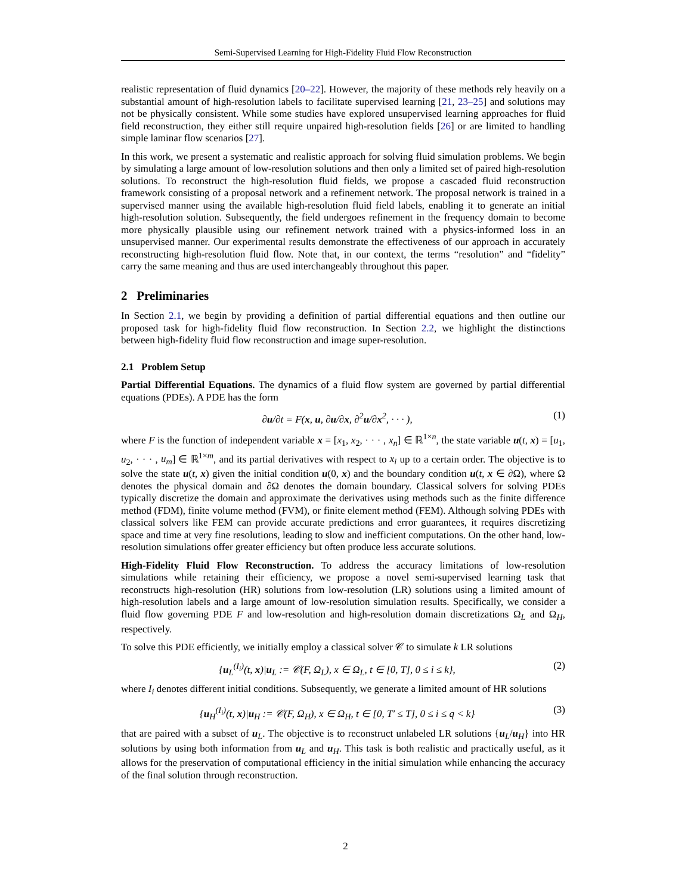Semi-Supervised Learning for High-Fidelity Fluid Flow Reconstruction
realistic representation of fluid dynamics [20–22]. However, the majority of these methods rely heavily on a substantial amount of high-resolution labels to facilitate supervised learning [21, 23–25] and solutions may not be physically consistent. While some studies have explored unsupervised learning approaches for fluid field reconstruction, they either still require unpaired high-resolution fields [26] or are limited to handling simple laminar flow scenarios [27].
In this work, we present a systematic and realistic approach for solving fluid simulation problems. We begin by simulating a large amount of low-resolution solutions and then only a limited set of paired high-resolution solutions. To reconstruct the high-resolution fluid fields, we propose a cascaded fluid reconstruction framework consisting of a proposal network and a refinement network. The proposal network is trained in a supervised manner using the available high-resolution fluid field labels, enabling it to generate an initial high-resolution solution. Subsequently, the field undergoes refinement in the frequency domain to become more physically plausible using our refinement network trained with a physics-informed loss in an unsupervised manner. Our experimental results demonstrate the effectiveness of our approach in accurately reconstructing high-resolution fluid flow. Note that, in our context, the terms “resolution” and “fidelity” carry the same meaning and thus are used interchangeably throughout this paper.
2 Preliminaries
In Section 2.1, we begin by providing a definition of partial differential equations and then outline our proposed task for high-fidelity fluid flow reconstruction. In Section 2.2, we highlight the distinctions between high-fidelity fluid flow reconstruction and image super-resolution.
2.1 Problem Setup
Partial Differential Equations. The dynamics of a fluid flow system are governed by partial differential equations (PDEs). A PDE has the form
∂u/∂t = F(x, u, ∂u/∂x, ∂<sup>2</sup>u/∂x<sup>2</sup>, · · · ), (1)
where F is the function of independent variable x = [x<sub>1</sub>, x<sub>2</sub>, · · · , x<sub>n</sub>] ∈ ℝ<sup>1×n</sup>, the state variable u(t, x) = [u<sub>1</sub>, u<sub>2</sub>, · · · , u<sub>m</sub>] ∈ ℝ<sup>1×m</sup>, and its partial derivatives with respect to x<sub>i</sub> up to a certain order. The objective is to solve the state u(t, x) given the initial condition u(0, x) and the boundary condition u(t, x ∈ ∂Ω), where Ω denotes the physical domain and ∂Ω denotes the domain boundary. Classical solvers for solving PDEs typically discretize the domain and approximate the derivatives using methods such as the finite difference method (FDM), finite volume method (FVM), or finite element method (FEM). Although solving PDEs with classical solvers like FEM can provide accurate predictions and error guarantees, it requires discretizing space and time at very fine resolutions, leading to slow and inefficient computations. On the other hand, low-resolution simulations offer greater efficiency but often produce less accurate solutions.
High-Fidelity Fluid Flow Reconstruction. To address the accuracy limitations of low-resolution simulations while retaining their efficiency, we propose a novel semi-supervised learning task that reconstructs high-resolution (HR) solutions from low-resolution (LR) solutions using a limited amount of high-resolution labels and a large amount of low-resolution simulation results. Specifically, we consider a fluid flow governing PDE F and low-resolution and high-resolution domain discretizations Ω<sub>L</sub> and Ω<sub>H</sub>, respectively.
To solve this PDE efficiently, we initially employ a classical solver 𝒞 to simulate k LR solutions
{u<sub>L</sub><sup>(I<sub>i</sub>)</sup>(t, x)|u<sub>L</sub> := 𝒞(F, Ω<sub>L</sub>), x ∈ Ω<sub>L</sub>, t ∈ [0, T], 0 ≤ i ≤ k}, (2)
where I<sub>i</sub> denotes different initial conditions. Subsequently, we generate a limited amount of HR solutions
{u<sub>H</sub><sup>(I<sub>i</sub>)</sup>(t, x)|u<sub>H</sub> := 𝒞(F, Ω<sub>H</sub>), x ∈ Ω<sub>H</sub>, t ∈ [0, T′ ≤ T], 0 ≤ i ≤ q < k} (3)
that are paired with a subset of u<sub>L</sub>. The objective is to reconstruct unlabeled LR solutions {u<sub>L</sub>/u<sub>H</sub>} into HR solutions by using both information from u<sub>L</sub> and u<sub>H</sub>. This task is both realistic and practically useful, as it allows for the preservation of computational efficiency in the initial simulation while enhancing the accuracy of the final solution through reconstruction.
2